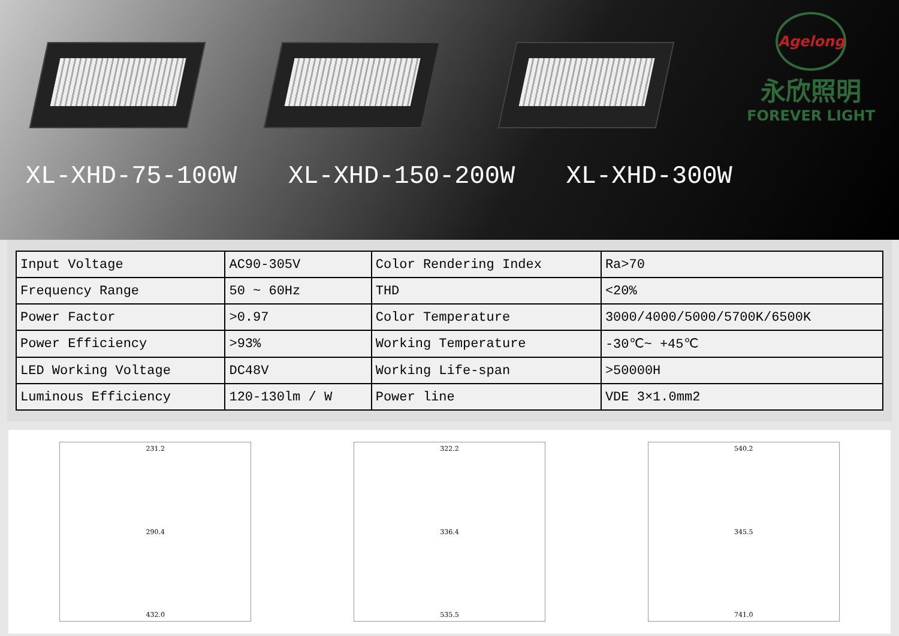Agelong
永欣照明
FOREVER LIGHT
XL-XHD-75-100W XL-XHD-150-200W XL-XHD-300W
| Input Voltage | AC90-305V | Color Rendering Index | Ra>70 |
| Frequency Range | 50 ~ 60Hz | THD | <20% |
| Power Factor | >0.97 | Color Temperature | 3000/4000/5000/5700K/6500K |
| Power Efficiency | >93% | Working Temperature | -30℃~ +45℃ |
| LED Working Voltage | DC48V | Working Life-span | >50000H |
| Luminous Efficiency | 120-130lm / W | Power line | VDE 3×1.0mm2 |
231.2
290.4
432.0
322.2
336.4
535.5
540.2
345.5
741.0